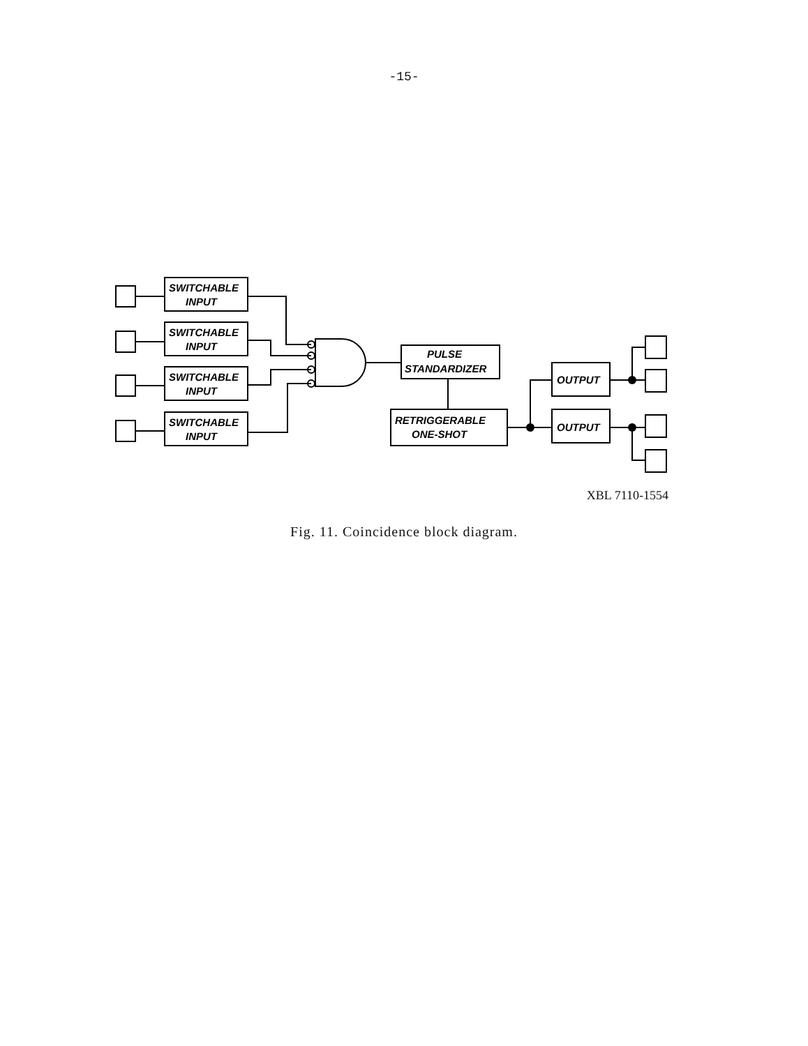-15-
SWITCHABLE
INPUT
SWITCHABLE
INPUT
SWITCHABLE
INPUT
SWITCHABLE
INPUT
PULSE
STANDARDIZER
RETRIGGERABLE
ONE-SHOT
OUTPUT
OUTPUT
XBL 7110-1554
Fig. 11. Coincidence block diagram.